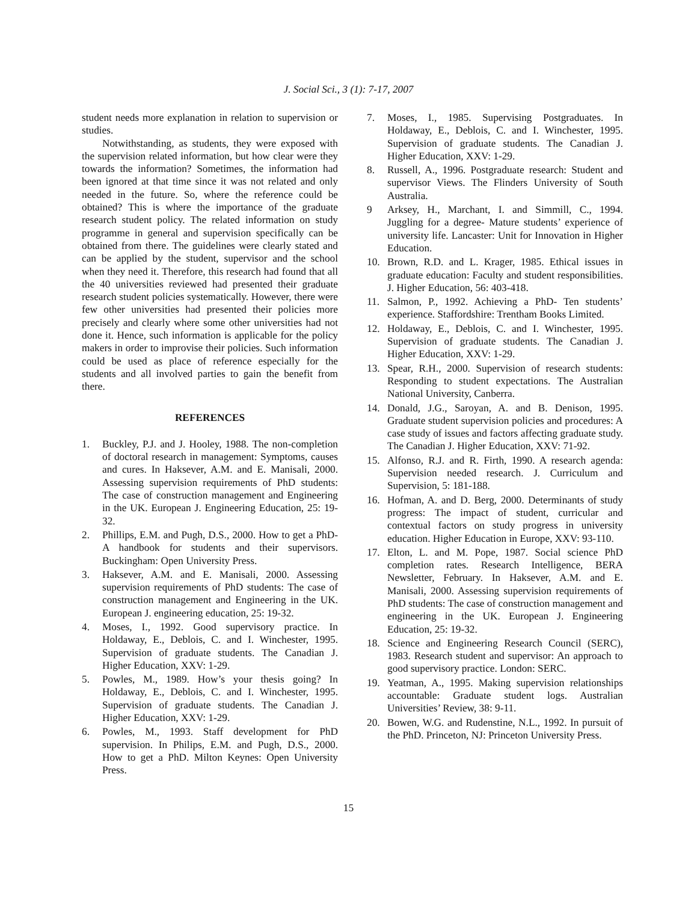J. Social Sci., 3 (1): 7-17, 2007
student needs more explanation in relation to supervision or studies.
Notwithstanding, as students, they were exposed with the supervision related information, but how clear were they towards the information? Sometimes, the information had been ignored at that time since it was not related and only needed in the future. So, where the reference could be obtained? This is where the importance of the graduate research student policy. The related information on study programme in general and supervision specifically can be obtained from there. The guidelines were clearly stated and can be applied by the student, supervisor and the school when they need it. Therefore, this research had found that all the 40 universities reviewed had presented their graduate research student policies systematically. However, there were few other universities had presented their policies more precisely and clearly where some other universities had not done it. Hence, such information is applicable for the policy makers in order to improvise their policies. Such information could be used as place of reference especially for the students and all involved parties to gain the benefit from there.
REFERENCES
1. Buckley, P.J. and J. Hooley, 1988. The non-completion of doctoral research in management: Symptoms, causes and cures. In Haksever, A.M. and E. Manisali, 2000. Assessing supervision requirements of PhD students: The case of construction management and Engineering in the UK. European J. Engineering Education, 25: 19-32.
2. Phillips, E.M. and Pugh, D.S., 2000. How to get a PhD- A handbook for students and their supervisors. Buckingham: Open University Press.
3. Haksever, A.M. and E. Manisali, 2000. Assessing supervision requirements of PhD students: The case of construction management and Engineering in the UK. European J. engineering education, 25: 19-32.
4. Moses, I., 1992. Good supervisory practice. In Holdaway, E., Deblois, C. and I. Winchester, 1995. Supervision of graduate students. The Canadian J. Higher Education, XXV: 1-29.
5. Powles, M., 1989. How’s your thesis going? In Holdaway, E., Deblois, C. and I. Winchester, 1995. Supervision of graduate students. The Canadian J. Higher Education, XXV: 1-29.
6. Powles, M., 1993. Staff development for PhD supervision. In Philips, E.M. and Pugh, D.S., 2000. How to get a PhD. Milton Keynes: Open University Press.
7. Moses, I., 1985. Supervising Postgraduates. In Holdaway, E., Deblois, C. and I. Winchester, 1995. Supervision of graduate students. The Canadian J. Higher Education, XXV: 1-29.
8. Russell, A., 1996. Postgraduate research: Student and supervisor Views. The Flinders University of South Australia.
9 Arksey, H., Marchant, I. and Simmill, C., 1994. Juggling for a degree- Mature students’ experience of university life. Lancaster: Unit for Innovation in Higher Education.
10. Brown, R.D. and L. Krager, 1985. Ethical issues in graduate education: Faculty and student responsibilities. J. Higher Education, 56: 403-418.
11. Salmon, P., 1992. Achieving a PhD- Ten students’ experience. Staffordshire: Trentham Books Limited.
12. Holdaway, E., Deblois, C. and I. Winchester, 1995. Supervision of graduate students. The Canadian J. Higher Education, XXV: 1-29.
13. Spear, R.H., 2000. Supervision of research students: Responding to student expectations. The Australian National University, Canberra.
14. Donald, J.G., Saroyan, A. and B. Denison, 1995. Graduate student supervision policies and procedures: A case study of issues and factors affecting graduate study. The Canadian J. Higher Education, XXV: 71-92.
15. Alfonso, R.J. and R. Firth, 1990. A research agenda: Supervision needed research. J. Curriculum and Supervision, 5: 181-188.
16. Hofman, A. and D. Berg, 2000. Determinants of study progress: The impact of student, curricular and contextual factors on study progress in university education. Higher Education in Europe, XXV: 93-110.
17. Elton, L. and M. Pope, 1987. Social science PhD completion rates. Research Intelligence, BERA Newsletter, February. In Haksever, A.M. and E. Manisali, 2000. Assessing supervision requirements of PhD students: The case of construction management and engineering in the UK. European J. Engineering Education, 25: 19-32.
18. Science and Engineering Research Council (SERC), 1983. Research student and supervisor: An approach to good supervisory practice. London: SERC.
19. Yeatman, A., 1995. Making supervision relationships accountable: Graduate student logs. Australian Universities’ Review, 38: 9-11.
20. Bowen, W.G. and Rudenstine, N.L., 1992. In pursuit of the PhD. Princeton, NJ: Princeton University Press.
15